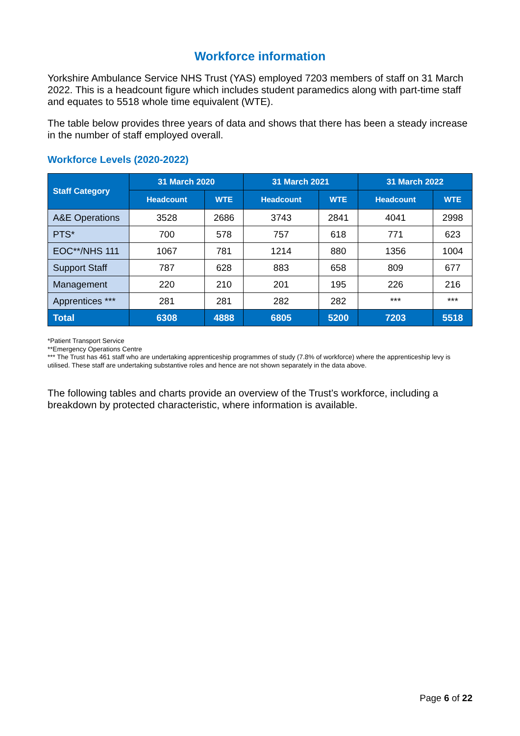Workforce information
Yorkshire Ambulance Service NHS Trust (YAS) employed 7203 members of staff on 31 March 2022. This is a headcount figure which includes student paramedics along with part-time staff and equates to 5518 whole time equivalent (WTE).
The table below provides three years of data and shows that there has been a steady increase in the number of staff employed overall.
Workforce Levels (2020-2022)
| Staff Category | 31 March 2020 | | 31 March 2021 | | 31 March 2022 | |
| --- | --- | --- | --- | --- | --- | --- |
| | Headcount | WTE | Headcount | WTE | Headcount | WTE |
| A&E Operations | 3528 | 2686 | 3743 | 2841 | 4041 | 2998 |
| PTS* | 700 | 578 | 757 | 618 | 771 | 623 |
| EOC**/NHS 111 | 1067 | 781 | 1214 | 880 | 1356 | 1004 |
| Support Staff | 787 | 628 | 883 | 658 | 809 | 677 |
| Management | 220 | 210 | 201 | 195 | 226 | 216 |
| Apprentices *** | 281 | 281 | 282 | 282 | *** | *** |
| Total | 6308 | 4888 | 6805 | 5200 | 7203 | 5518 |
*Patient Transport Service
**Emergency Operations Centre
*** The Trust has 461 staff who are undertaking apprenticeship programmes of study (7.8% of workforce) where the apprenticeship levy is utilised. These staff are undertaking substantive roles and hence are not shown separately in the data above.
The following tables and charts provide an overview of the Trust’s workforce, including a breakdown by protected characteristic, where information is available.
Page 6 of 22